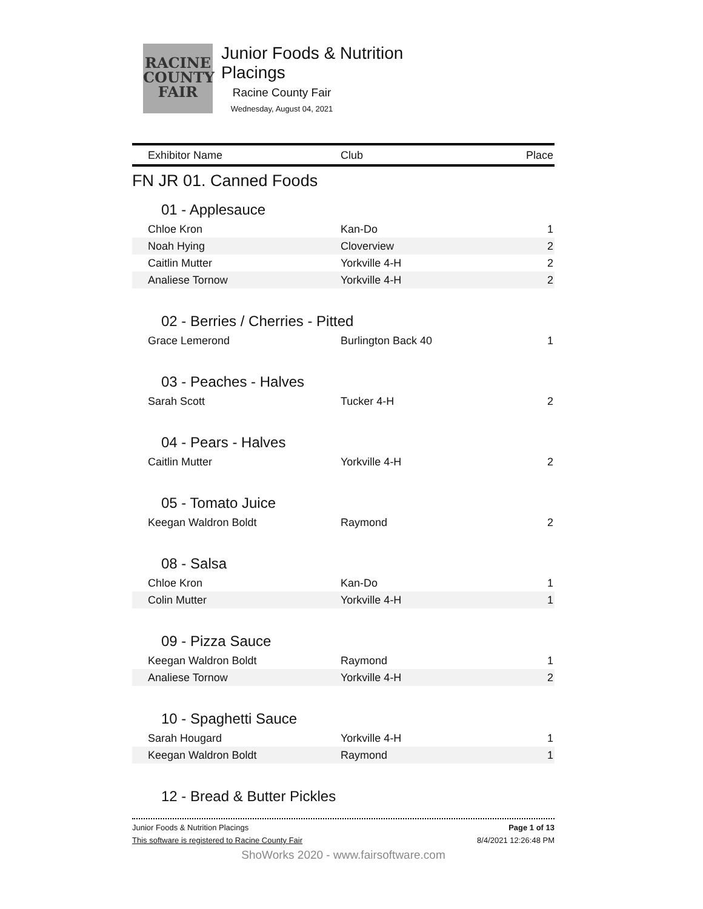RACINE
COUNTY
FAIR
Junior Foods & Nutrition Placings
Racine County Fair
Wednesday, August 04, 2021
| Exhibitor Name | Club | Place |
| --- | --- | --- |
| FN JR 01. Canned Foods | | |
| 01 - Applesauce | | |
| Chloe Kron | Kan-Do | 1 |
| Noah Hying | Cloverview | 2 |
| Caitlin Mutter | Yorkville 4-H | 2 |
| Analiese Tornow | Yorkville 4-H | 2 |
| 02 - Berries / Cherries - Pitted | | |
| Grace Lemerond | Burlington Back 40 | 1 |
| 03 - Peaches - Halves | | |
| Sarah Scott | Tucker 4-H | 2 |
| 04 - Pears - Halves | | |
| Caitlin Mutter | Yorkville 4-H | 2 |
| 05 - Tomato Juice | | |
| Keegan Waldron Boldt | Raymond | 2 |
| 08 - Salsa | | |
| Chloe Kron | Kan-Do | 1 |
| Colin Mutter | Yorkville 4-H | 1 |
| 09 - Pizza Sauce | | |
| Keegan Waldron Boldt | Raymond | 1 |
| Analiese Tornow | Yorkville 4-H | 2 |
| 10 - Spaghetti Sauce | | |
| Sarah Hougard | Yorkville 4-H | 1 |
| Keegan Waldron Boldt | Raymond | 1 |
| 12 - Bread & Butter Pickles | | |
Junior Foods & Nutrition Placings Page 1 of 13
This software is registered to Racine County Fair 8/4/2021 12:26:48 PM
ShoWorks 2020 - www.fairsoftware.com